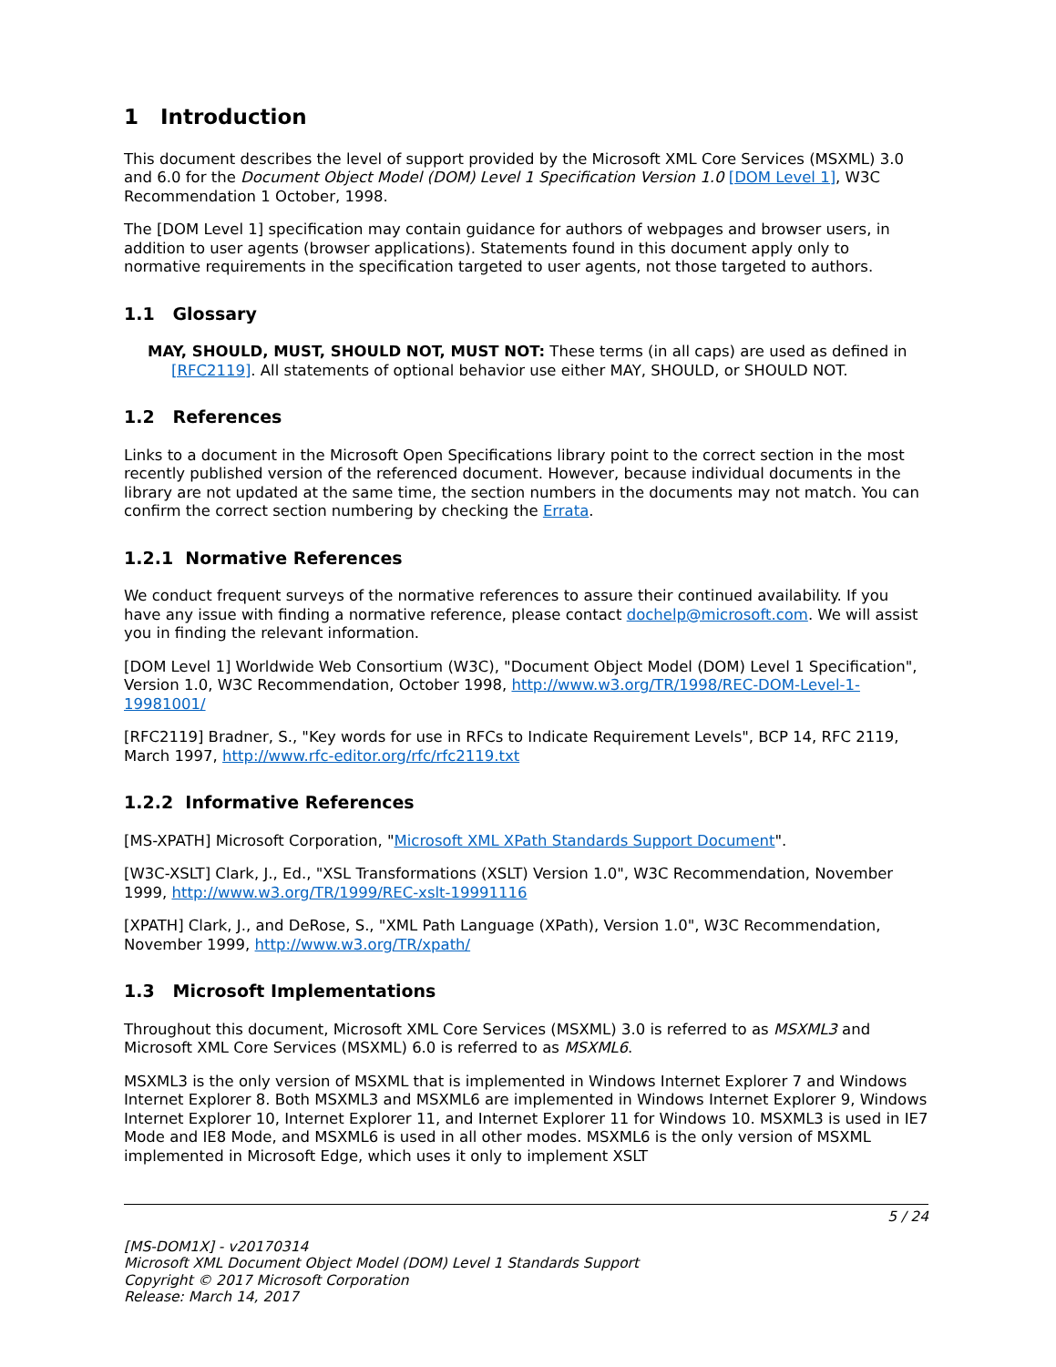1 Introduction
This document describes the level of support provided by the Microsoft XML Core Services (MSXML) 3.0 and 6.0 for the Document Object Model (DOM) Level 1 Specification Version 1.0 [DOM Level 1], W3C Recommendation 1 October, 1998.
The [DOM Level 1] specification may contain guidance for authors of webpages and browser users, in addition to user agents (browser applications). Statements found in this document apply only to normative requirements in the specification targeted to user agents, not those targeted to authors.
1.1 Glossary
MAY, SHOULD, MUST, SHOULD NOT, MUST NOT: These terms (in all caps) are used as defined in [RFC2119]. All statements of optional behavior use either MAY, SHOULD, or SHOULD NOT.
1.2 References
Links to a document in the Microsoft Open Specifications library point to the correct section in the most recently published version of the referenced document. However, because individual documents in the library are not updated at the same time, the section numbers in the documents may not match. You can confirm the correct section numbering by checking the Errata.
1.2.1 Normative References
We conduct frequent surveys of the normative references to assure their continued availability. If you have any issue with finding a normative reference, please contact dochelp@microsoft.com. We will assist you in finding the relevant information.
[DOM Level 1] Worldwide Web Consortium (W3C), "Document Object Model (DOM) Level 1 Specification", Version 1.0, W3C Recommendation, October 1998, http://www.w3.org/TR/1998/REC-DOM-Level-1-19981001/
[RFC2119] Bradner, S., "Key words for use in RFCs to Indicate Requirement Levels", BCP 14, RFC 2119, March 1997, http://www.rfc-editor.org/rfc/rfc2119.txt
1.2.2 Informative References
[MS-XPATH] Microsoft Corporation, "Microsoft XML XPath Standards Support Document".
[W3C-XSLT] Clark, J., Ed., "XSL Transformations (XSLT) Version 1.0", W3C Recommendation, November 1999, http://www.w3.org/TR/1999/REC-xslt-19991116
[XPATH] Clark, J., and DeRose, S., "XML Path Language (XPath), Version 1.0", W3C Recommendation, November 1999, http://www.w3.org/TR/xpath/
1.3 Microsoft Implementations
Throughout this document, Microsoft XML Core Services (MSXML) 3.0 is referred to as MSXML3 and Microsoft XML Core Services (MSXML) 6.0 is referred to as MSXML6.
MSXML3 is the only version of MSXML that is implemented in Windows Internet Explorer 7 and Windows Internet Explorer 8. Both MSXML3 and MSXML6 are implemented in Windows Internet Explorer 9, Windows Internet Explorer 10, Internet Explorer 11, and Internet Explorer 11 for Windows 10. MSXML3 is used in IE7 Mode and IE8 Mode, and MSXML6 is used in all other modes. MSXML6 is the only version of MSXML implemented in Microsoft Edge, which uses it only to implement XSLT
5 / 24
[MS-DOM1X] - v20170314
Microsoft XML Document Object Model (DOM) Level 1 Standards Support
Copyright © 2017 Microsoft Corporation
Release: March 14, 2017